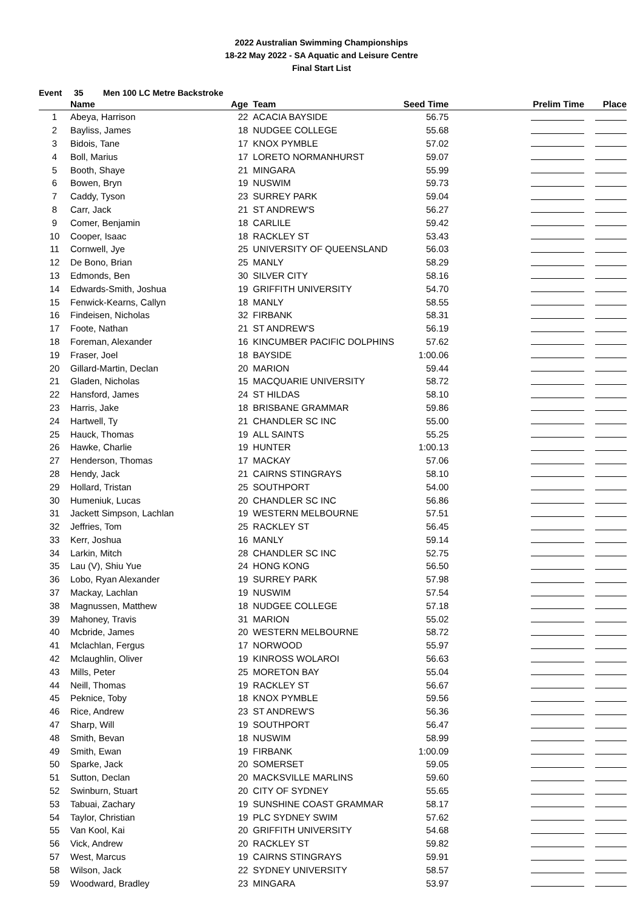2022 Australian Swimming Championships
18-22 May 2022 - SA Aquatic and Leisure Centre
Final Start List
Event 35 Men 100 LC Metre Backstroke
| | Name | Age | Team | Seed Time | Prelim Time | Place |
| --- | --- | --- | --- | --- | --- | --- |
| 1 | Abeya, Harrison | 22 | ACACIA BAYSIDE | 56.75 | | |
| 2 | Bayliss, James | 18 | NUDGEE COLLEGE | 55.68 | | |
| 3 | Bidois, Tane | 17 | KNOX PYMBLE | 57.02 | | |
| 4 | Boll, Marius | 17 | LORETO NORMANHURST | 59.07 | | |
| 5 | Booth, Shaye | 21 | MINGARA | 55.99 | | |
| 6 | Bowen, Bryn | 19 | NUSWIM | 59.73 | | |
| 7 | Caddy, Tyson | 23 | SURREY PARK | 59.04 | | |
| 8 | Carr, Jack | 21 | ST ANDREW'S | 56.27 | | |
| 9 | Comer, Benjamin | 18 | CARLILE | 59.42 | | |
| 10 | Cooper, Isaac | 18 | RACKLEY ST | 53.43 | | |
| 11 | Cornwell, Jye | 25 | UNIVERSITY OF QUEENSLAND | 56.03 | | |
| 12 | De Bono, Brian | 25 | MANLY | 58.29 | | |
| 13 | Edmonds, Ben | 30 | SILVER CITY | 58.16 | | |
| 14 | Edwards-Smith, Joshua | 19 | GRIFFITH UNIVERSITY | 54.70 | | |
| 15 | Fenwick-Kearns, Callyn | 18 | MANLY | 58.55 | | |
| 16 | Findeisen, Nicholas | 32 | FIRBANK | 58.31 | | |
| 17 | Foote, Nathan | 21 | ST ANDREW'S | 56.19 | | |
| 18 | Foreman, Alexander | 16 | KINCUMBER PACIFIC DOLPHINS | 57.62 | | |
| 19 | Fraser, Joel | 18 | BAYSIDE | 1:00.06 | | |
| 20 | Gillard-Martin, Declan | 20 | MARION | 59.44 | | |
| 21 | Gladen, Nicholas | 15 | MACQUARIE UNIVERSITY | 58.72 | | |
| 22 | Hansford, James | 24 | ST HILDAS | 58.10 | | |
| 23 | Harris, Jake | 18 | BRISBANE GRAMMAR | 59.86 | | |
| 24 | Hartwell, Ty | 21 | CHANDLER SC INC | 55.00 | | |
| 25 | Hauck, Thomas | 19 | ALL SAINTS | 55.25 | | |
| 26 | Hawke, Charlie | 19 | HUNTER | 1:00.13 | | |
| 27 | Henderson, Thomas | 17 | MACKAY | 57.06 | | |
| 28 | Hendy, Jack | 21 | CAIRNS STINGRAYS | 58.10 | | |
| 29 | Hollard, Tristan | 25 | SOUTHPORT | 54.00 | | |
| 30 | Humeniuk, Lucas | 20 | CHANDLER SC INC | 56.86 | | |
| 31 | Jackett Simpson, Lachlan | 19 | WESTERN MELBOURNE | 57.51 | | |
| 32 | Jeffries, Tom | 25 | RACKLEY ST | 56.45 | | |
| 33 | Kerr, Joshua | 16 | MANLY | 59.14 | | |
| 34 | Larkin, Mitch | 28 | CHANDLER SC INC | 52.75 | | |
| 35 | Lau (V), Shiu Yue | 24 | HONG KONG | 56.50 | | |
| 36 | Lobo, Ryan Alexander | 19 | SURREY PARK | 57.98 | | |
| 37 | Mackay, Lachlan | 19 | NUSWIM | 57.54 | | |
| 38 | Magnussen, Matthew | 18 | NUDGEE COLLEGE | 57.18 | | |
| 39 | Mahoney, Travis | 31 | MARION | 55.02 | | |
| 40 | Mcbride, James | 20 | WESTERN MELBOURNE | 58.72 | | |
| 41 | Mclachlan, Fergus | 17 | NORWOOD | 55.97 | | |
| 42 | Mclaughlin, Oliver | 19 | KINROSS WOLAROI | 56.63 | | |
| 43 | Mills, Peter | 25 | MORETON BAY | 55.04 | | |
| 44 | Neill, Thomas | 19 | RACKLEY ST | 56.67 | | |
| 45 | Peknice, Toby | 18 | KNOX PYMBLE | 59.56 | | |
| 46 | Rice, Andrew | 23 | ST ANDREW'S | 56.36 | | |
| 47 | Sharp, Will | 19 | SOUTHPORT | 56.47 | | |
| 48 | Smith, Bevan | 18 | NUSWIM | 58.99 | | |
| 49 | Smith, Ewan | 19 | FIRBANK | 1:00.09 | | |
| 50 | Sparke, Jack | 20 | SOMERSET | 59.05 | | |
| 51 | Sutton, Declan | 20 | MACKSVILLE MARLINS | 59.60 | | |
| 52 | Swinburn, Stuart | 20 | CITY OF SYDNEY | 55.65 | | |
| 53 | Tabuai, Zachary | 19 | SUNSHINE COAST GRAMMAR | 58.17 | | |
| 54 | Taylor, Christian | 19 | PLC SYDNEY SWIM | 57.62 | | |
| 55 | Van Kool, Kai | 20 | GRIFFITH UNIVERSITY | 54.68 | | |
| 56 | Vick, Andrew | 20 | RACKLEY ST | 59.82 | | |
| 57 | West, Marcus | 19 | CAIRNS STINGRAYS | 59.91 | | |
| 58 | Wilson, Jack | 22 | SYDNEY UNIVERSITY | 58.57 | | |
| 59 | Woodward, Bradley | 23 | MINGARA | 53.97 | | |